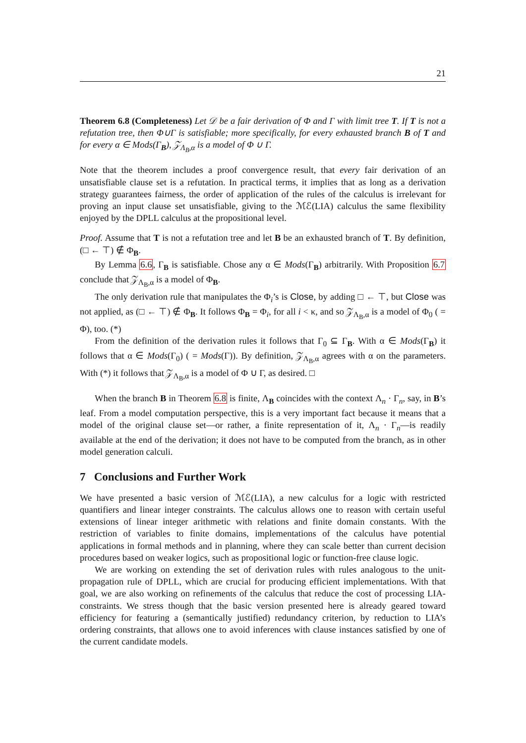21
Theorem 6.8 (Completeness) Let 𝒟 be a fair derivation of Φ and Γ with limit tree T. If T is not a refutation tree, then Φ∪Γ is satisfiable; more specifically, for every exhausted branch B of T and for every α ∈ Mods(Γ<sub>B</sub>), 𝒵<sub>Λ<sub>B</sub>,α</sub> is a model of Φ ∪ Γ.
Note that the theorem includes a proof convergence result, that every fair derivation of an unsatisfiable clause set is a refutation. In practical terms, it implies that as long as a derivation strategy guarantees fairness, the order of application of the rules of the calculus is irrelevant for proving an input clause set unsatisfiable, giving to the ℳℰ(LIA) calculus the same flexibility enjoyed by the DPLL calculus at the propositional level.
Proof. Assume that T is not a refutation tree and let B be an exhausted branch of T. By definition, (□ ← ⊤) ∉ Φ<sub>B</sub>.
By Lemma 6.6, Γ<sub>B</sub> is satisfiable. Chose any α ∈ Mods(Γ<sub>B</sub>) arbitrarily. With Proposition 6.7 conclude that 𝒵<sub>Λ<sub>B</sub>,α</sub> is a model of Φ<sub>B</sub>.
The only derivation rule that manipulates the Φ<sub>i</sub>’s is Close, by adding □ ← ⊤, but Close was not applied, as (□ ← ⊤) ∉ Φ<sub>B</sub>. It follows Φ<sub>B</sub> = Φ<sub>i</sub>, for all i < κ, and so 𝒵<sub>Λ<sub>B</sub>,α</sub> is a model of Φ<sub>0</sub> ( = Φ), too. (*)
From the definition of the derivation rules it follows that Γ<sub>0</sub> ⊆ Γ<sub>B</sub>. With α ∈ Mods(Γ<sub>B</sub>) it follows that α ∈ Mods(Γ<sub>0</sub>) ( = Mods(Γ)). By definition, 𝒵<sub>Λ<sub>B</sub>,α</sub> agrees with α on the parameters. With (*) it follows that 𝒵<sub>Λ<sub>B</sub>,α</sub> is a model of Φ ∪ Γ, as desired. □
When the branch B in Theorem 6.8 is finite, Λ<sub>B</sub> coincides with the context Λ<sub>n</sub> · Γ<sub>n</sub>, say, in B’s leaf. From a model computation perspective, this is a very important fact because it means that a model of the original clause set—or rather, a finite representation of it, Λ<sub>n</sub> · Γ<sub>n</sub>—is readily available at the end of the derivation; it does not have to be computed from the branch, as in other model generation calculi.
7 Conclusions and Further Work
We have presented a basic version of ℳℰ(LIA), a new calculus for a logic with restricted quantifiers and linear integer constraints. The calculus allows one to reason with certain useful extensions of linear integer arithmetic with relations and finite domain constants. With the restriction of variables to finite domains, implementations of the calculus have potential applications in formal methods and in planning, where they can scale better than current decision procedures based on weaker logics, such as propositional logic or function-free clause logic.
We are working on extending the set of derivation rules with rules analogous to the unit-propagation rule of DPLL, which are crucial for producing efficient implementations. With that goal, we are also working on refinements of the calculus that reduce the cost of processing LIA-constraints. We stress though that the basic version presented here is already geared toward efficiency for featuring a (semantically justified) redundancy criterion, by reduction to LIA’s ordering constraints, that allows one to avoid inferences with clause instances satisfied by one of the current candidate models.